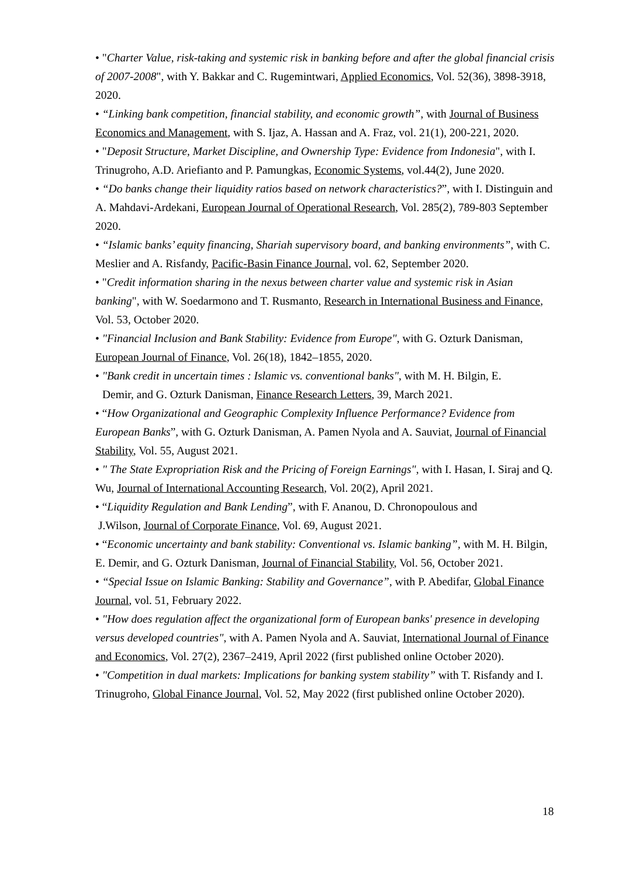• "Charter Value, risk-taking and systemic risk in banking before and after the global financial crisis of 2007-2008", with Y. Bakkar and C. Rugemintwari, Applied Economics, Vol. 52(36), 3898-3918, 2020.
• “Linking bank competition, financial stability, and economic growth”, with Journal of Business Economics and Management, with S. Ijaz, A. Hassan and A. Fraz, vol. 21(1), 200-221, 2020.
• "Deposit Structure, Market Discipline, and Ownership Type: Evidence from Indonesia", with I. Trinugroho, A.D. Ariefianto and P. Pamungkas, Economic Systems, vol.44(2), June 2020.
• “Do banks change their liquidity ratios based on network characteristics?”, with I. Distinguin and A. Mahdavi-Ardekani, European Journal of Operational Research, Vol. 285(2), 789-803 September 2020.
• “Islamic banks’ equity financing, Shariah supervisory board, and banking environments”, with C. Meslier and A. Risfandy, Pacific-Basin Finance Journal, vol. 62, September 2020.
• "Credit information sharing in the nexus between charter value and systemic risk in Asian banking", with W. Soedarmono and T. Rusmanto, Research in International Business and Finance, Vol. 53, October 2020.
• "Financial Inclusion and Bank Stability: Evidence from Europe", with G. Ozturk Danisman, European Journal of Finance, Vol. 26(18), 1842–1855, 2020.
• "Bank credit in uncertain times : Islamic vs. conventional banks", with M. H. Bilgin, E.
Demir, and G. Ozturk Danisman, Finance Research Letters, 39, March 2021.
• “How Organizational and Geographic Complexity Influence Performance? Evidence from European Banks”, with G. Ozturk Danisman, A. Pamen Nyola and A. Sauviat, Journal of Financial Stability, Vol. 55, August 2021.
• " The State Expropriation Risk and the Pricing of Foreign Earnings", with I. Hasan, I. Siraj and Q. Wu, Journal of International Accounting Research, Vol. 20(2), April 2021.
• “Liquidity Regulation and Bank Lending”, with F. Ananou, D. Chronopoulous and
J.Wilson, Journal of Corporate Finance, Vol. 69, August 2021.
• “Economic uncertainty and bank stability: Conventional vs. Islamic banking”, with M. H. Bilgin, E. Demir, and G. Ozturk Danisman, Journal of Financial Stability, Vol. 56, October 2021.
• “Special Issue on Islamic Banking: Stability and Governance”, with P. Abedifar, Global Finance Journal, vol. 51, February 2022.
• "How does regulation affect the organizational form of European banks' presence in developing versus developed countries", with A. Pamen Nyola and A. Sauviat, International Journal of Finance and Economics, Vol. 27(2), 2367–2419, April 2022 (first published online October 2020).
• "Competition in dual markets: Implications for banking system stability” with T. Risfandy and I. Trinugroho, Global Finance Journal, Vol. 52, May 2022 (first published online October 2020).
18